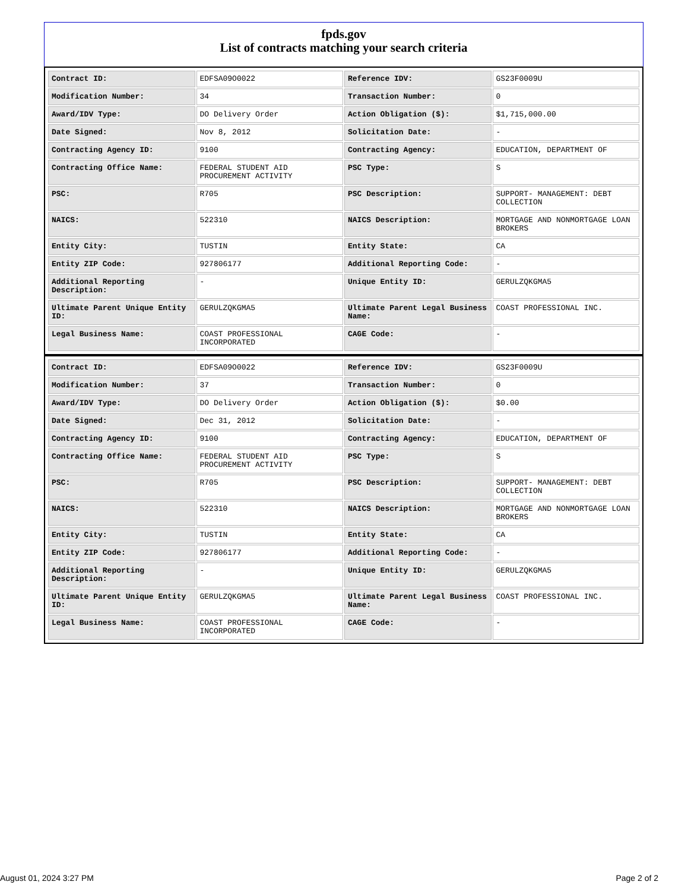fpds.gov
List of contracts matching your search criteria
| Contract ID: | EDFSA09O0022 | Reference IDV: | GS23F0009U |
| Modification Number: | 34 | Transaction Number: | 0 |
| Award/IDV Type: | DO Delivery Order | Action Obligation ($): | $1,715,000.00 |
| Date Signed: | Nov 8, 2012 | Solicitation Date: | - |
| Contracting Agency ID: | 9100 | Contracting Agency: | EDUCATION, DEPARTMENT OF |
| Contracting Office Name: | FEDERAL STUDENT AID PROCUREMENT ACTIVITY | PSC Type: | S |
| PSC: | R705 | PSC Description: | SUPPORT- MANAGEMENT: DEBT COLLECTION |
| NAICS: | 522310 | NAICS Description: | MORTGAGE AND NONMORTGAGE LOAN BROKERS |
| Entity City: | TUSTIN | Entity State: | CA |
| Entity ZIP Code: | 927806177 | Additional Reporting Code: | - |
| Additional Reporting Description: | - | Unique Entity ID: | GERULZQKGMA5 |
| Ultimate Parent Unique Entity ID: | GERULZQKGMA5 | Ultimate Parent Legal Business Name: | COAST PROFESSIONAL INC. |
| Legal Business Name: | COAST PROFESSIONAL INCORPORATED | CAGE Code: | - |
| Contract ID: | EDFSA09O0022 | Reference IDV: | GS23F0009U |
| Modification Number: | 37 | Transaction Number: | 0 |
| Award/IDV Type: | DO Delivery Order | Action Obligation ($): | $0.00 |
| Date Signed: | Dec 31, 2012 | Solicitation Date: | - |
| Contracting Agency ID: | 9100 | Contracting Agency: | EDUCATION, DEPARTMENT OF |
| Contracting Office Name: | FEDERAL STUDENT AID PROCUREMENT ACTIVITY | PSC Type: | S |
| PSC: | R705 | PSC Description: | SUPPORT- MANAGEMENT: DEBT COLLECTION |
| NAICS: | 522310 | NAICS Description: | MORTGAGE AND NONMORTGAGE LOAN BROKERS |
| Entity City: | TUSTIN | Entity State: | CA |
| Entity ZIP Code: | 927806177 | Additional Reporting Code: | - |
| Additional Reporting Description: | - | Unique Entity ID: | GERULZQKGMA5 |
| Ultimate Parent Unique Entity ID: | GERULZQKGMA5 | Ultimate Parent Legal Business Name: | COAST PROFESSIONAL INC. |
| Legal Business Name: | COAST PROFESSIONAL INCORPORATED | CAGE Code: | - |
August 01, 2024 3:27 PM Page 2 of 2